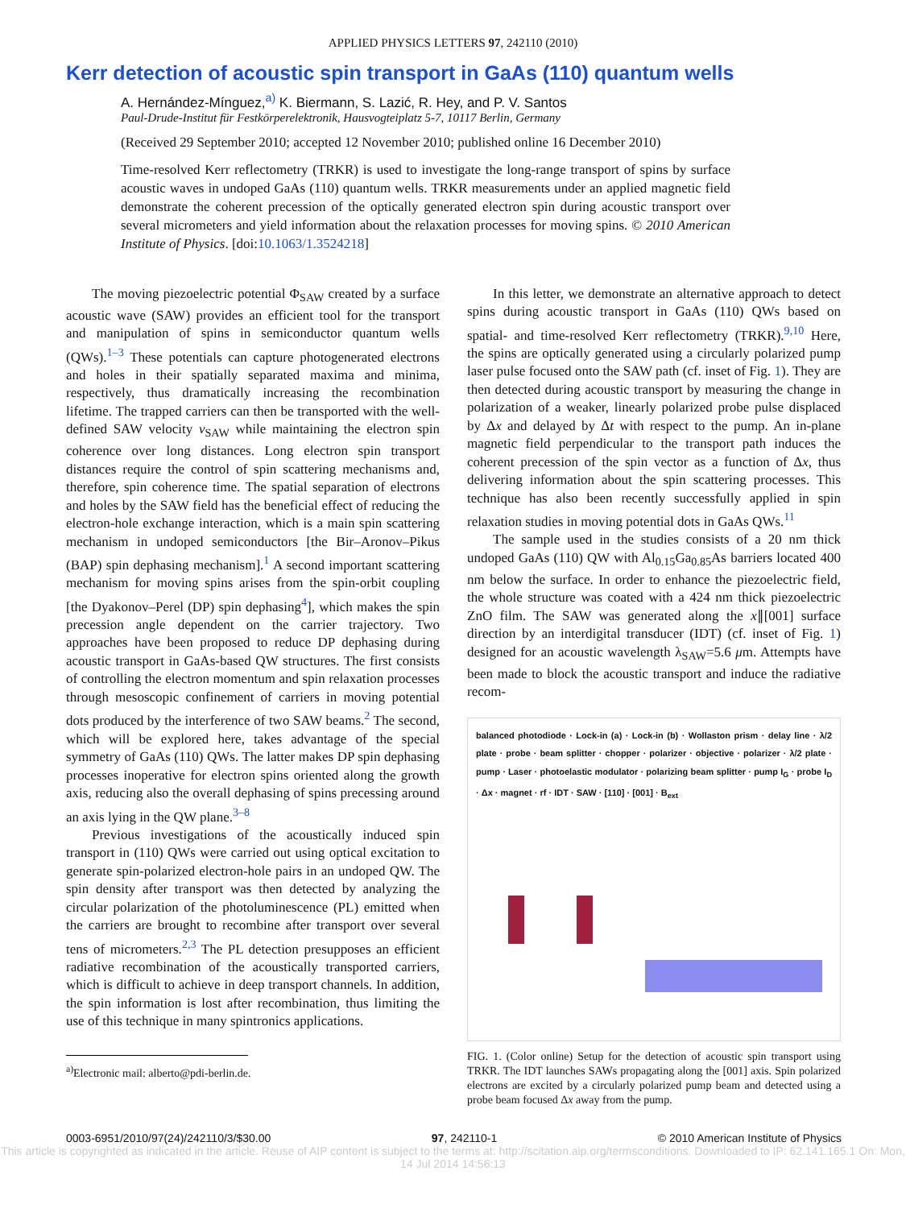APPLIED PHYSICS LETTERS 97, 242110 (2010)
Kerr detection of acoustic spin transport in GaAs (110) quantum wells
A. Hernández-Mínguez,<sup>a)</sup> K. Biermann, S. Lazić, R. Hey, and P. V. Santos
Paul-Drude-Institut für Festkörperelektronik, Hausvogteiplatz 5-7, 10117 Berlin, Germany
(Received 29 September 2010; accepted 12 November 2010; published online 16 December 2010)
Time-resolved Kerr reflectometry (TRKR) is used to investigate the long-range transport of spins by surface acoustic waves in undoped GaAs (110) quantum wells. TRKR measurements under an applied magnetic field demonstrate the coherent precession of the optically generated electron spin during acoustic transport over several micrometers and yield information about the relaxation processes for moving spins. © 2010 American Institute of Physics. [doi:10.1063/1.3524218]
The moving piezoelectric potential Φ<sub>SAW</sub> created by a surface acoustic wave (SAW) provides an efficient tool for the transport and manipulation of spins in semiconductor quantum wells (QWs).<sup>1–3</sup> These potentials can capture photogenerated electrons and holes in their spatially separated maxima and minima, respectively, thus dramatically increasing the recombination lifetime. The trapped carriers can then be transported with the well-defined SAW velocity v<sub>SAW</sub> while maintaining the electron spin coherence over long distances. Long electron spin transport distances require the control of spin scattering mechanisms and, therefore, spin coherence time. The spatial separation of electrons and holes by the SAW field has the beneficial effect of reducing the electron-hole exchange interaction, which is a main spin scattering mechanism in undoped semiconductors [the Bir–Aronov–Pikus (BAP) spin dephasing mechanism].<sup>1</sup> A second important scattering mechanism for moving spins arises from the spin-orbit coupling [the Dyakonov–Perel (DP) spin dephasing<sup>4</sup>], which makes the spin precession angle dependent on the carrier trajectory. Two approaches have been proposed to reduce DP dephasing during acoustic transport in GaAs-based QW structures. The first consists of controlling the electron momentum and spin relaxation processes through mesoscopic confinement of carriers in moving potential dots produced by the interference of two SAW beams.<sup>2</sup> The second, which will be explored here, takes advantage of the special symmetry of GaAs (110) QWs. The latter makes DP spin dephasing processes inoperative for electron spins oriented along the growth axis, reducing also the overall dephasing of spins precessing around an axis lying in the QW plane.<sup>3–8</sup>
Previous investigations of the acoustically induced spin transport in (110) QWs were carried out using optical excitation to generate spin-polarized electron-hole pairs in an undoped QW. The spin density after transport was then detected by analyzing the circular polarization of the photoluminescence (PL) emitted when the carriers are brought to recombine after transport over several tens of micrometers.<sup>2,3</sup> The PL detection presupposes an efficient radiative recombination of the acoustically transported carriers, which is difficult to achieve in deep transport channels. In addition, the spin information is lost after recombination, thus limiting the use of this technique in many spintronics applications.
<sup>a)</sup> Electronic mail: alberto@pdi-berlin.de.
In this letter, we demonstrate an alternative approach to detect spins during acoustic transport in GaAs (110) QWs based on spatial- and time-resolved Kerr reflectometry (TRKR).<sup>9,10</sup> Here, the spins are optically generated using a circularly polarized pump laser pulse focused onto the SAW path (cf. inset of Fig. 1). They are then detected during acoustic transport by measuring the change in polarization of a weaker, linearly polarized probe pulse displaced by Δx and delayed by Δt with respect to the pump. An in-plane magnetic field perpendicular to the transport path induces the coherent precession of the spin vector as a function of Δx, thus delivering information about the spin scattering processes. This technique has also been recently successfully applied in spin relaxation studies in moving potential dots in GaAs QWs.<sup>11</sup>
The sample used in the studies consists of a 20 nm thick undoped GaAs (110) QW with Al<sub>0.15</sub>Ga<sub>0.85</sub>As barriers located 400 nm below the surface. In order to enhance the piezoelectric field, the whole structure was coated with a 424 nm thick piezoelectric ZnO film. The SAW was generated along the x∥[001] surface direction by an interdigital transducer (IDT) (cf. inset of Fig. 1) designed for an acoustic wavelength λ<sub>SAW</sub>=5.6 μm. Attempts have been made to block the acoustic transport and induce the radiative recom-
balanced photodiode · Lock-in (a) · Lock-in (b) · Wollaston prism · delay line · λ/2 plate · probe · beam splitter · chopper · polarizer · objective · polarizer · λ/2 plate · pump · Laser · photoelastic modulator · polarizing beam splitter · pump I<sub>G</sub> · probe I<sub>D</sub> · Δx · magnet · rf · IDT · SAW · [110] · [001] · B<sub>ext</sub>
FIG. 1. (Color online) Setup for the detection of acoustic spin transport using TRKR. The IDT launches SAWs propagating along the [001] axis. Spin polarized electrons are excited by a circularly polarized pump beam and detected using a probe beam focused Δx away from the pump.
0003-6951/2010/97(24)/242110/3/$30.00 97, 242110-1 © 2010 American Institute of Physics
This article is copyrighted as indicated in the article. Reuse of AIP content is subject to the terms at: http://scitation.aip.org/termsconditions. Downloaded to IP: 62.141.165.1 On: Mon, 14 Jul 2014 14:56:13